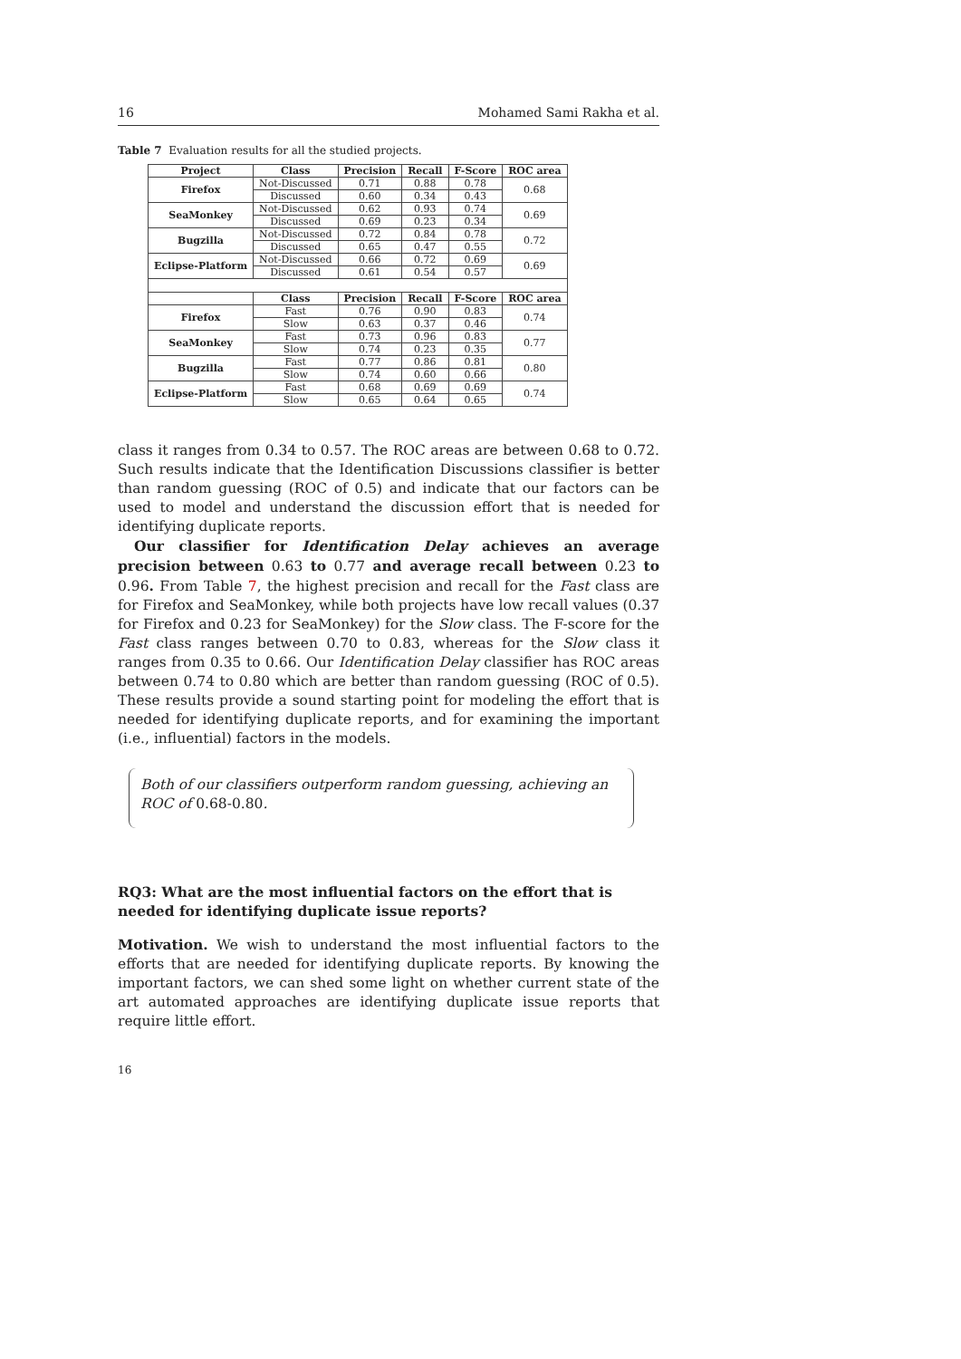16 Mohamed Sami Rakha et al.
Table 7 Evaluation results for all the studied projects.
| Project | Class | Precision | Recall | F-Score | ROC area |
| --- | --- | --- | --- | --- | --- |
| Firefox | Not-Discussed | 0.71 | 0.88 | 0.78 | 0.68 |
| | Discussed | 0.60 | 0.34 | 0.43 | |
| SeaMonkey | Not-Discussed | 0.62 | 0.93 | 0.74 | 0.69 |
| | Discussed | 0.69 | 0.23 | 0.34 | |
| Bugzilla | Not-Discussed | 0.72 | 0.84 | 0.78 | 0.72 |
| | Discussed | 0.65 | 0.47 | 0.55 | |
| Eclipse-Platform | Not-Discussed | 0.66 | 0.72 | 0.69 | 0.69 |
| | Discussed | 0.61 | 0.54 | 0.57 | |
| | Class | Precision | Recall | F-Score | ROC area |
| Firefox | Fast | 0.76 | 0.90 | 0.83 | 0.74 |
| | Slow | 0.63 | 0.37 | 0.46 | |
| SeaMonkey | Fast | 0.73 | 0.96 | 0.83 | 0.77 |
| | Slow | 0.74 | 0.23 | 0.35 | |
| Bugzilla | Fast | 0.77 | 0.86 | 0.81 | 0.80 |
| | Slow | 0.74 | 0.60 | 0.66 | |
| Eclipse-Platform | Fast | 0.68 | 0.69 | 0.69 | 0.74 |
| | Slow | 0.65 | 0.64 | 0.65 | |
class it ranges from 0.34 to 0.57. The ROC areas are between 0.68 to 0.72. Such results indicate that the Identification Discussions classifier is better than random guessing (ROC of 0.5) and indicate that our factors can be used to model and understand the discussion effort that is needed for identifying duplicate reports.
Our classifier for Identification Delay achieves an average precision between 0.63 to 0.77 and average recall between 0.23 to 0.96. From Table 7, the highest precision and recall for the Fast class are for Firefox and SeaMonkey, while both projects have low recall values (0.37 for Firefox and 0.23 for SeaMonkey) for the Slow class. The F-score for the Fast class ranges between 0.70 to 0.83, whereas for the Slow class it ranges from 0.35 to 0.66. Our Identification Delay classifier has ROC areas between 0.74 to 0.80 which are better than random guessing (ROC of 0.5). These results provide a sound starting point for modeling the effort that is needed for identifying duplicate reports, and for examining the important (i.e., influential) factors in the models.
Both of our classifiers outperform random guessing, achieving an ROC of 0.68-0.80.
RQ3: What are the most influential factors on the effort that is needed for identifying duplicate issue reports?
Motivation. We wish to understand the most influential factors to the efforts that are needed for identifying duplicate reports. By knowing the important factors, we can shed some light on whether current state of the art automated approaches are identifying duplicate issue reports that require little effort.
16